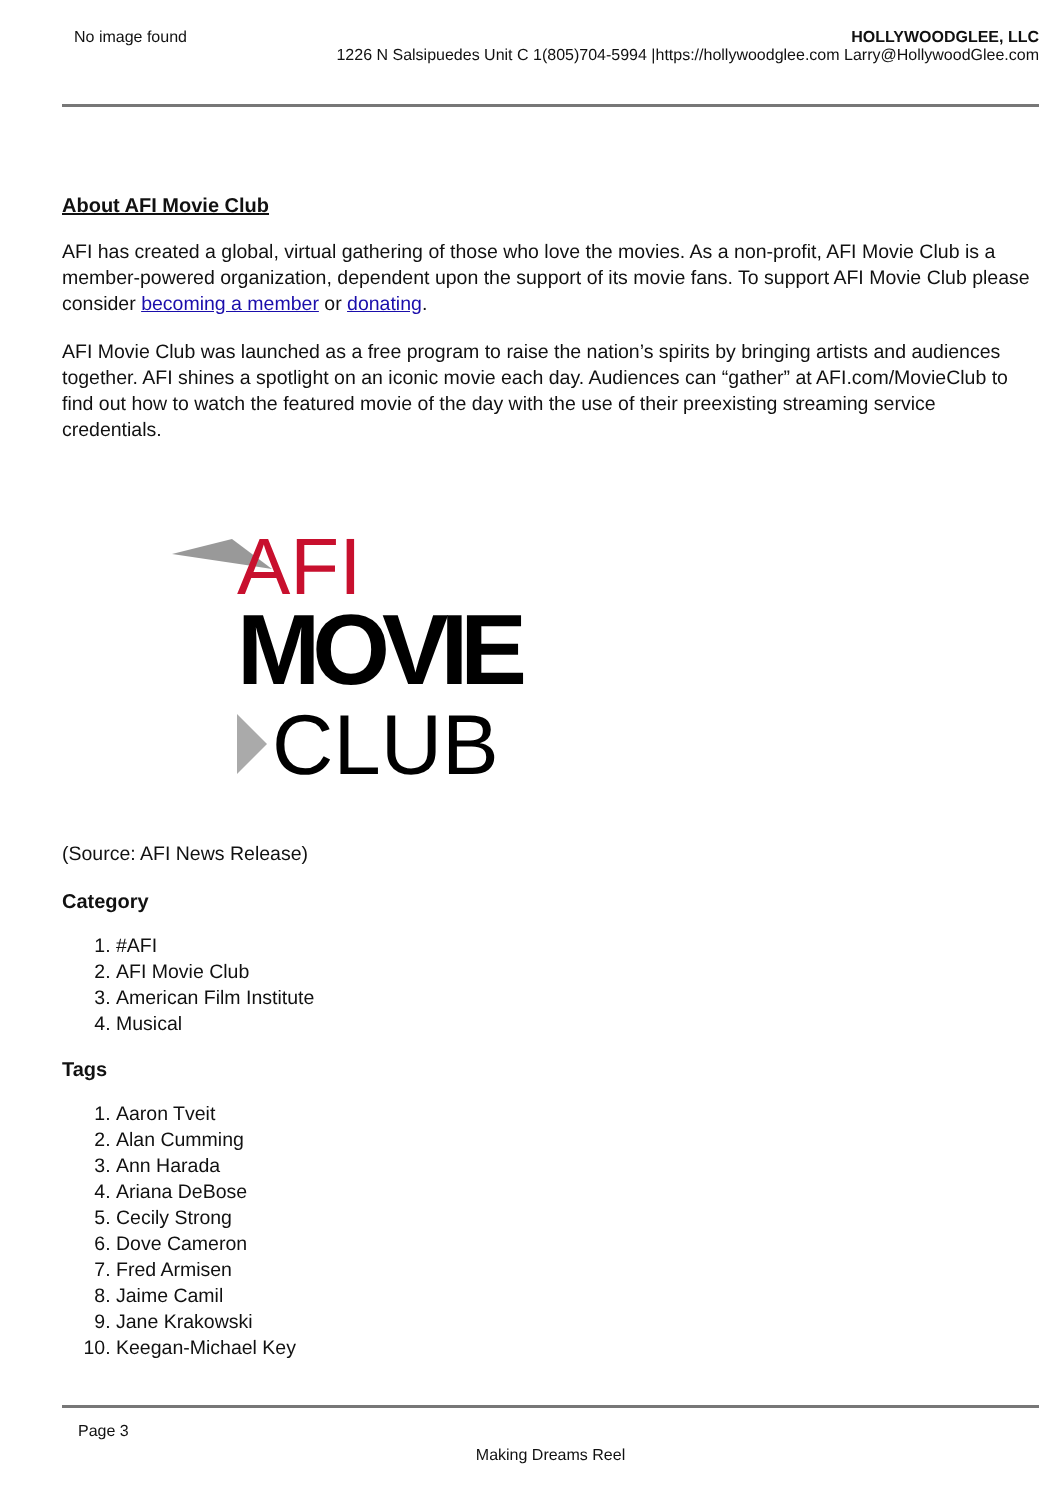No image found
HOLLYWOODGLEE, LLC
1226 N Salsipuedes Unit C 1(805)704-5994 |https://hollywoodglee.com Larry@HollywoodGlee.com
About AFI Movie Club
AFI has created a global, virtual gathering of those who love the movies. As a non-profit, AFI Movie Club is a member-powered organization, dependent upon the support of its movie fans. To support AFI Movie Club please consider becoming a member or donating.
AFI Movie Club was launched as a free program to raise the nation’s spirits by bringing artists and audiences together. AFI shines a spotlight on an iconic movie each day. Audiences can “gather” at AFI.com/MovieClub to find out how to watch the featured movie of the day with the use of their preexisting streaming service credentials.
AFI
MOVIE
CLUB
(Source: AFI News Release)
Category
1. #AFI
2. AFI Movie Club
3. American Film Institute
4. Musical
Tags
1. Aaron Tveit
2. Alan Cumming
3. Ann Harada
4. Ariana DeBose
5. Cecily Strong
6. Dove Cameron
7. Fred Armisen
8. Jaime Camil
9. Jane Krakowski
10. Keegan-Michael Key
Page 3
Making Dreams Reel